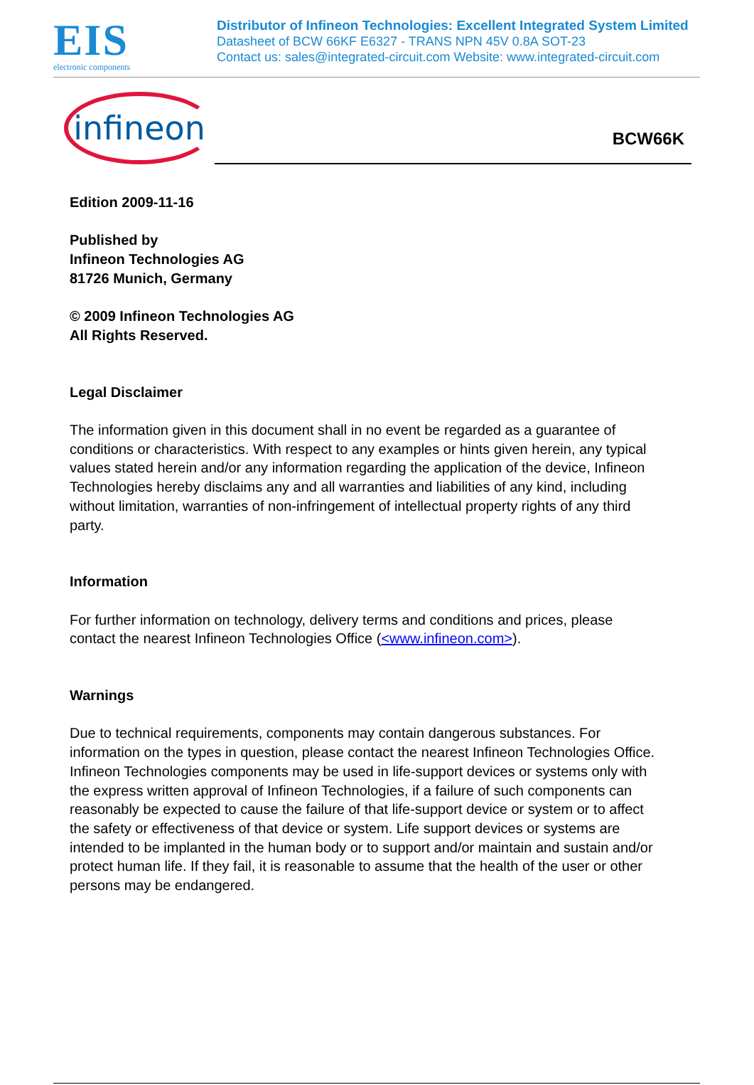EIS
electronic components
Distributor of Infineon Technologies: Excellent Integrated System Limited
Datasheet of BCW 66KF E6327 - TRANS NPN 45V 0.8A SOT-23
Contact us: sales@integrated-circuit.com Website: www.integrated-circuit.com
infineon
BCW66K
Edition 2009-11-16
Published by
Infineon Technologies AG
81726 Munich, Germany
© 2009 Infineon Technologies AG
All Rights Reserved.
Legal Disclaimer
The information given in this document shall in no event be regarded as a guarantee of conditions or characteristics. With respect to any examples or hints given herein, any typical values stated herein and/or any information regarding the application of the device, Infineon Technologies hereby disclaims any and all warranties and liabilities of any kind, including without limitation, warranties of non-infringement of intellectual property rights of any third party.
Information
For further information on technology, delivery terms and conditions and prices, please contact the nearest Infineon Technologies Office (<www.infineon.com>).
Warnings
Due to technical requirements, components may contain dangerous substances. For information on the types in question, please contact the nearest Infineon Technologies Office.
Infineon Technologies components may be used in life-support devices or systems only with the express written approval of Infineon Technologies, if a failure of such components can reasonably be expected to cause the failure of that life-support device or system or to affect the safety or effectiveness of that device or system. Life support devices or systems are intended to be implanted in the human body or to support and/or maintain and sustain and/or protect human life. If they fail, it is reasonable to assume that the health of the user or other persons may be endangered.